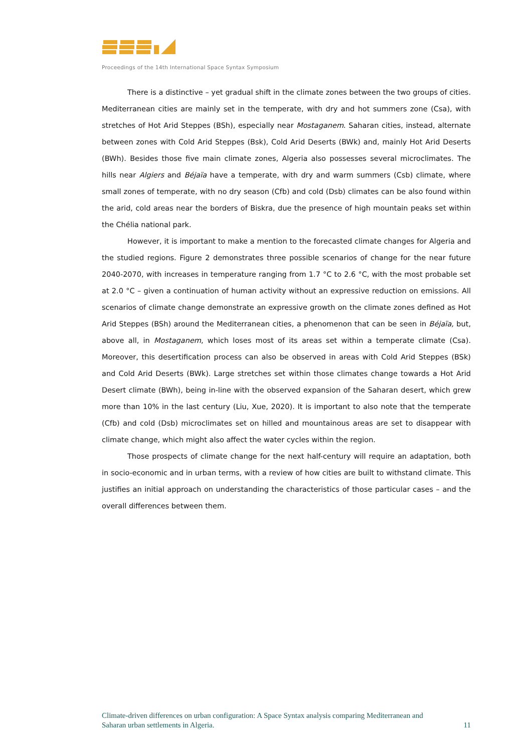Proceedings of the 14th International Space Syntax Symposium
There is a distinctive – yet gradual shift in the climate zones between the two groups of cities. Mediterranean cities are mainly set in the temperate, with dry and hot summers zone (Csa), with stretches of Hot Arid Steppes (BSh), especially near Mostaganem. Saharan cities, instead, alternate between zones with Cold Arid Steppes (Bsk), Cold Arid Deserts (BWk) and, mainly Hot Arid Deserts (BWh). Besides those five main climate zones, Algeria also possesses several microclimates. The hills near Algiers and Béjaïa have a temperate, with dry and warm summers (Csb) climate, where small zones of temperate, with no dry season (Cfb) and cold (Dsb) climates can be also found within the arid, cold areas near the borders of Biskra, due the presence of high mountain peaks set within the Chélia national park.
However, it is important to make a mention to the forecasted climate changes for Algeria and the studied regions. Figure 2 demonstrates three possible scenarios of change for the near future 2040-2070, with increases in temperature ranging from 1.7 °C to 2.6 °C, with the most probable set at 2.0 °C – given a continuation of human activity without an expressive reduction on emissions. All scenarios of climate change demonstrate an expressive growth on the climate zones defined as Hot Arid Steppes (BSh) around the Mediterranean cities, a phenomenon that can be seen in Béjaïa, but, above all, in Mostaganem, which loses most of its areas set within a temperate climate (Csa). Moreover, this desertification process can also be observed in areas with Cold Arid Steppes (BSk) and Cold Arid Deserts (BWk). Large stretches set within those climates change towards a Hot Arid Desert climate (BWh), being in-line with the observed expansion of the Saharan desert, which grew more than 10% in the last century (Liu, Xue, 2020). It is important to also note that the temperate (Cfb) and cold (Dsb) microclimates set on hilled and mountainous areas are set to disappear with climate change, which might also affect the water cycles within the region.
Those prospects of climate change for the next half-century will require an adaptation, both in socio-economic and in urban terms, with a review of how cities are built to withstand climate. This justifies an initial approach on understanding the characteristics of those particular cases – and the overall differences between them.
Climate-driven differences on urban configuration: A Space Syntax analysis comparing Mediterranean and
Saharan urban settlements in Algeria. 11